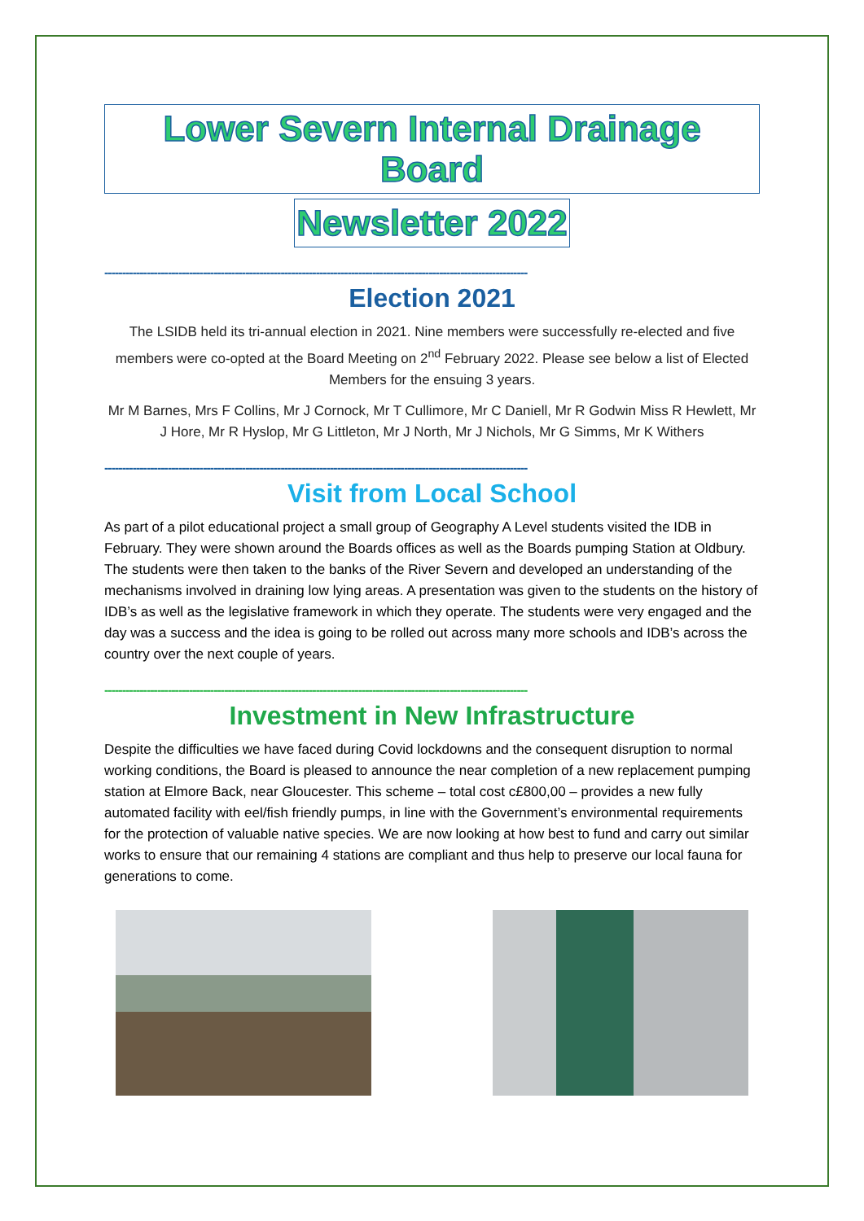Lower Severn Internal Drainage Board
Newsletter 2022
------------------------------------------------------------------------------------------------------------------------
Election 2021
The LSIDB held its tri-annual election in 2021. Nine members were successfully re-elected and five members were co-opted at the Board Meeting on 2<sup>nd</sup> February 2022. Please see below a list of Elected Members for the ensuing 3 years.
Mr M Barnes, Mrs F Collins, Mr J Cornock, Mr T Cullimore, Mr C Daniell, Mr R Godwin Miss R Hewlett, Mr J Hore, Mr R Hyslop, Mr G Littleton, Mr J North, Mr J Nichols, Mr G Simms, Mr K Withers
------------------------------------------------------------------------------------------------------------------------
Visit from Local School
As part of a pilot educational project a small group of Geography A Level students visited the IDB in February. They were shown around the Boards offices as well as the Boards pumping Station at Oldbury. The students were then taken to the banks of the River Severn and developed an understanding of the mechanisms involved in draining low lying areas. A presentation was given to the students on the history of IDB’s as well as the legislative framework in which they operate. The students were very engaged and the day was a success and the idea is going to be rolled out across many more schools and IDB’s across the country over the next couple of years.
------------------------------------------------------------------------------------------------------------------------
Investment in New Infrastructure
Despite the difficulties we have faced during Covid lockdowns and the consequent disruption to normal working conditions, the Board is pleased to announce the near completion of a new replacement pumping station at Elmore Back, near Gloucester. This scheme – total cost c£800,00 – provides a new fully automated facility with eel/fish friendly pumps, in line with the Government’s environmental requirements for the protection of valuable native species. We are now looking at how best to fund and carry out similar works to ensure that our remaining 4 stations are compliant and thus help to preserve our local fauna for generations to come.